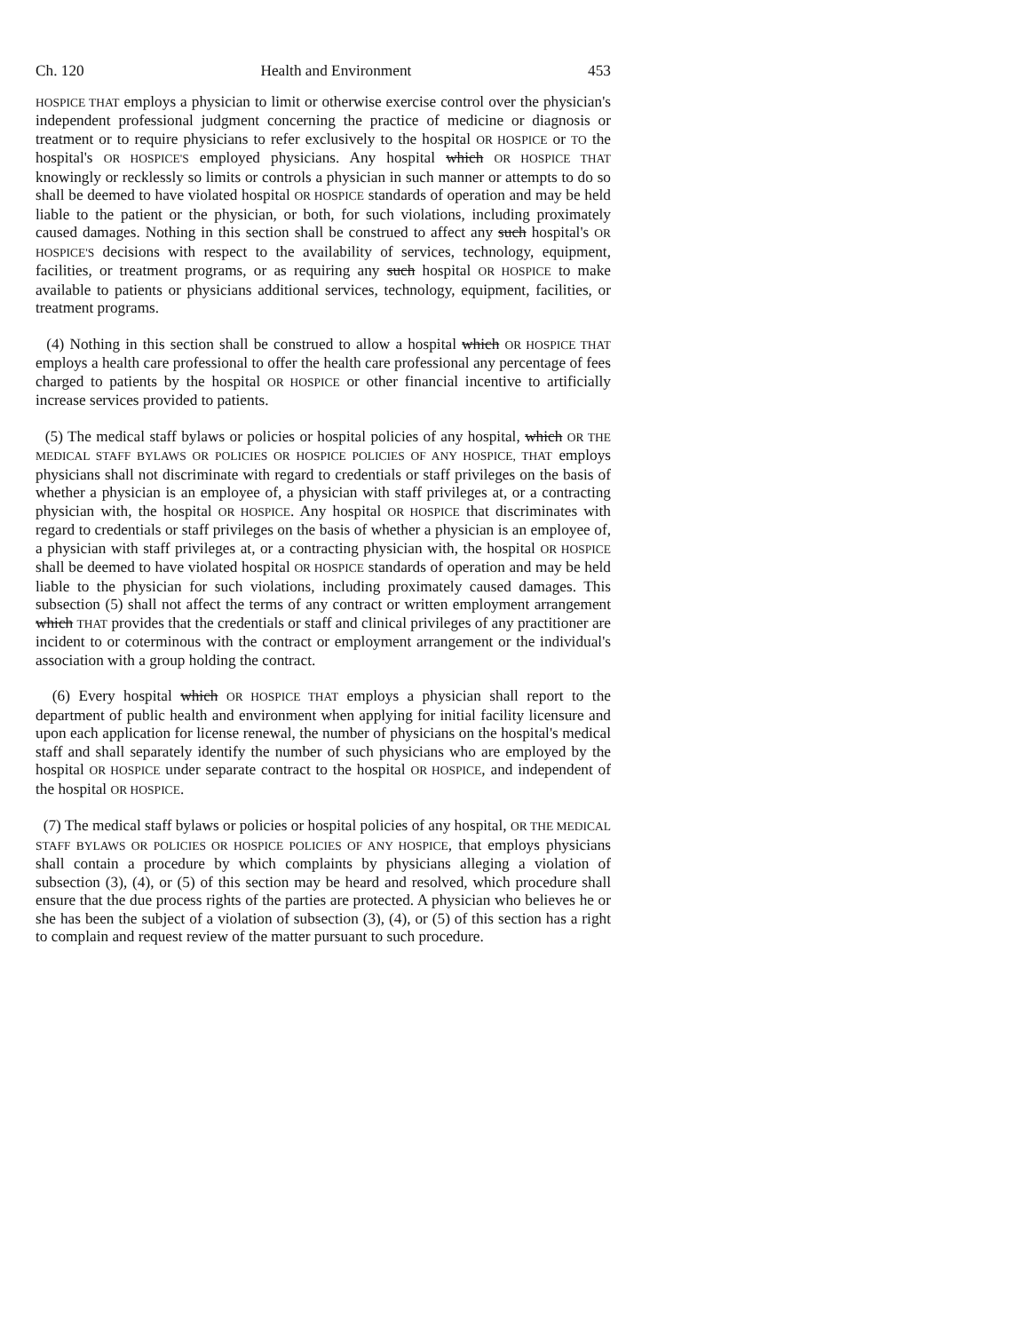Ch. 120 Health and Environment 453
HOSPICE THAT employs a physician to limit or otherwise exercise control over the physician's independent professional judgment concerning the practice of medicine or diagnosis or treatment or to require physicians to refer exclusively to the hospital OR HOSPICE or TO the hospital's OR HOSPICE'S employed physicians. Any hospital which OR HOSPICE THAT knowingly or recklessly so limits or controls a physician in such manner or attempts to do so shall be deemed to have violated hospital OR HOSPICE standards of operation and may be held liable to the patient or the physician, or both, for such violations, including proximately caused damages. Nothing in this section shall be construed to affect any such hospital's OR HOSPICE'S decisions with respect to the availability of services, technology, equipment, facilities, or treatment programs, or as requiring any such hospital OR HOSPICE to make available to patients or physicians additional services, technology, equipment, facilities, or treatment programs.
(4) Nothing in this section shall be construed to allow a hospital which OR HOSPICE THAT employs a health care professional to offer the health care professional any percentage of fees charged to patients by the hospital OR HOSPICE or other financial incentive to artificially increase services provided to patients.
(5) The medical staff bylaws or policies or hospital policies of any hospital, which OR THE MEDICAL STAFF BYLAWS OR POLICIES OR HOSPICE POLICIES OF ANY HOSPICE, THAT employs physicians shall not discriminate with regard to credentials or staff privileges on the basis of whether a physician is an employee of, a physician with staff privileges at, or a contracting physician with, the hospital OR HOSPICE. Any hospital OR HOSPICE that discriminates with regard to credentials or staff privileges on the basis of whether a physician is an employee of, a physician with staff privileges at, or a contracting physician with, the hospital OR HOSPICE shall be deemed to have violated hospital OR HOSPICE standards of operation and may be held liable to the physician for such violations, including proximately caused damages. This subsection (5) shall not affect the terms of any contract or written employment arrangement which THAT provides that the credentials or staff and clinical privileges of any practitioner are incident to or coterminous with the contract or employment arrangement or the individual's association with a group holding the contract.
(6) Every hospital which OR HOSPICE THAT employs a physician shall report to the department of public health and environment when applying for initial facility licensure and upon each application for license renewal, the number of physicians on the hospital's medical staff and shall separately identify the number of such physicians who are employed by the hospital OR HOSPICE under separate contract to the hospital OR HOSPICE, and independent of the hospital OR HOSPICE.
(7) The medical staff bylaws or policies or hospital policies of any hospital, OR THE MEDICAL STAFF BYLAWS OR POLICIES OR HOSPICE POLICIES OF ANY HOSPICE, that employs physicians shall contain a procedure by which complaints by physicians alleging a violation of subsection (3), (4), or (5) of this section may be heard and resolved, which procedure shall ensure that the due process rights of the parties are protected. A physician who believes he or she has been the subject of a violation of subsection (3), (4), or (5) of this section has a right to complain and request review of the matter pursuant to such procedure.